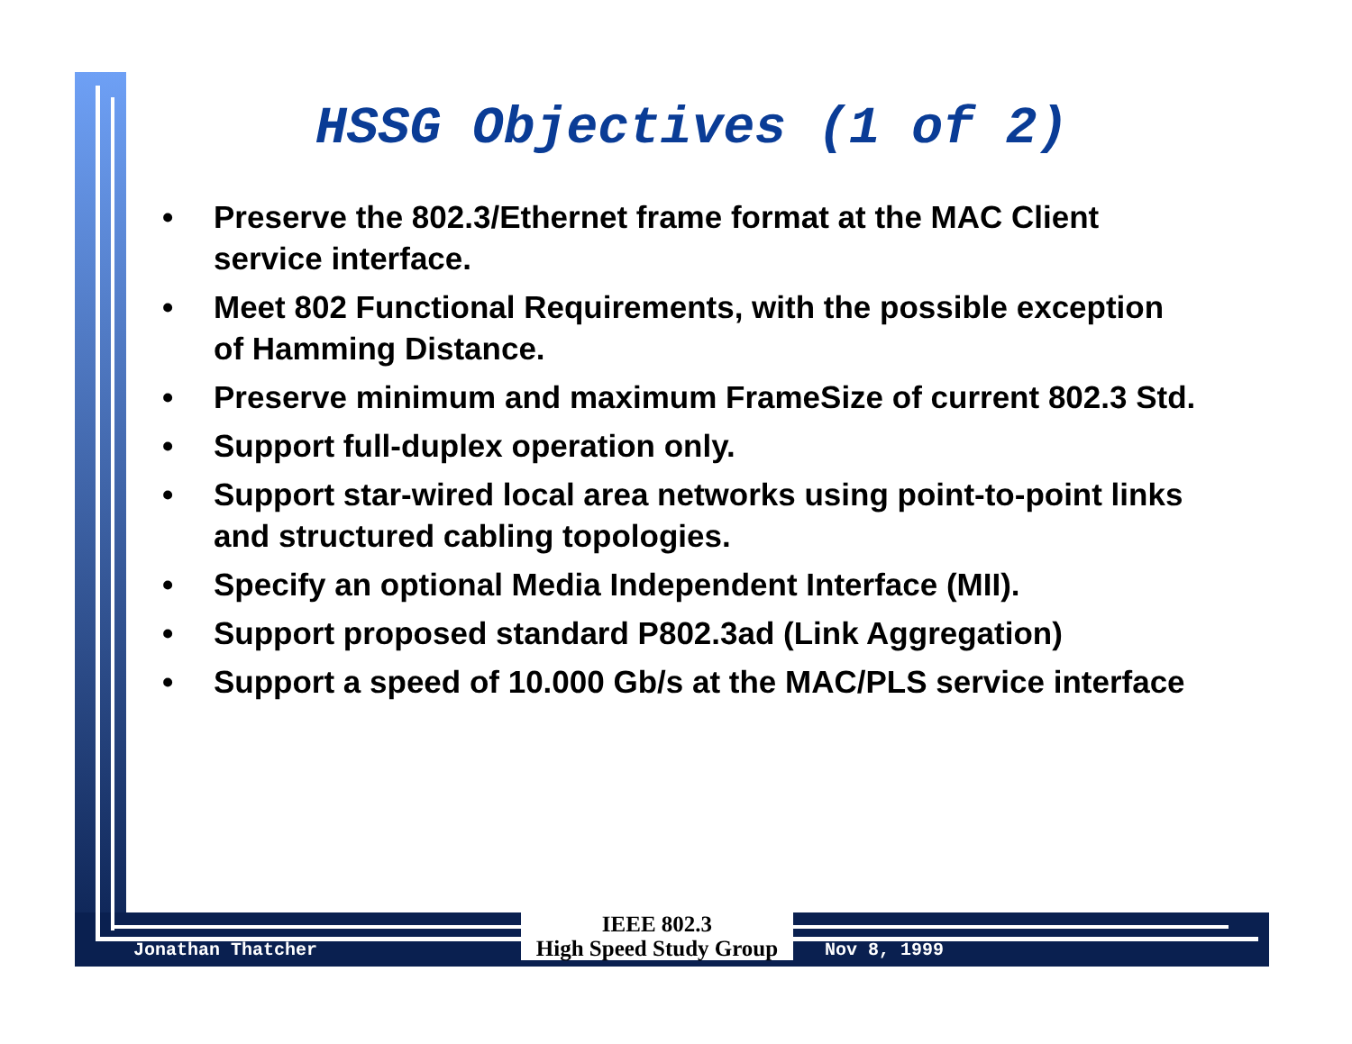HSSG Objectives (1 of 2)
• Preserve the 802.3/Ethernet frame format at the MAC Client service interface.
• Meet 802 Functional Requirements, with the possible exception of Hamming Distance.
• Preserve minimum and maximum FrameSize of current 802.3 Std.
• Support full-duplex operation only.
• Support star-wired local area networks using point-to-point links and structured cabling topologies.
• Specify an optional Media Independent Interface (MII).
• Support proposed standard P802.3ad (Link Aggregation)
• Support a speed of 10.000 Gb/s at the MAC/PLS service interface
Jonathan Thatcher
IEEE 802.3
High Speed Study Group
Nov 8, 1999